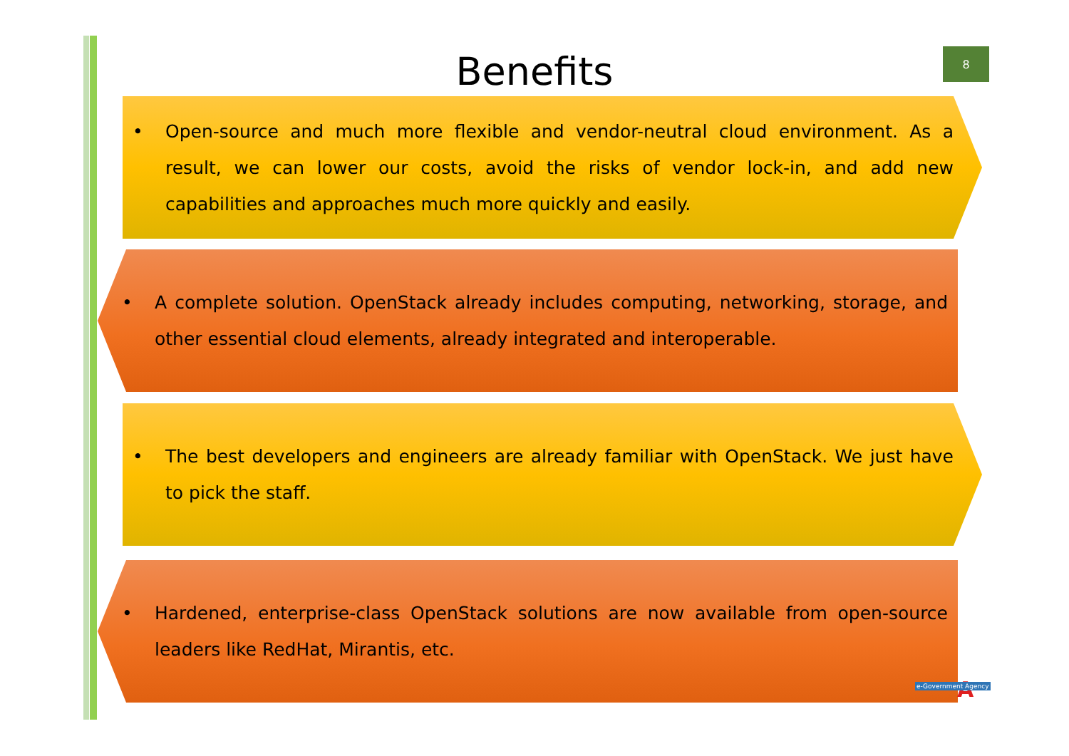Benefits
8
• Open-source and much more flexible and vendor-neutral cloud environment. As a result, we can lower our costs, avoid the risks of vendor lock-in, and add new capabilities and approaches much more quickly and easily.
• A complete solution. OpenStack already includes computing, networking, storage, and other essential cloud elements, already integrated and interoperable.
• The best developers and engineers are already familiar with OpenStack. We just have to pick the staff.
• Hardened, enterprise-class OpenStack solutions are now available from open-source leaders like RedHat, Mirantis, etc.
A
e-Government Agency